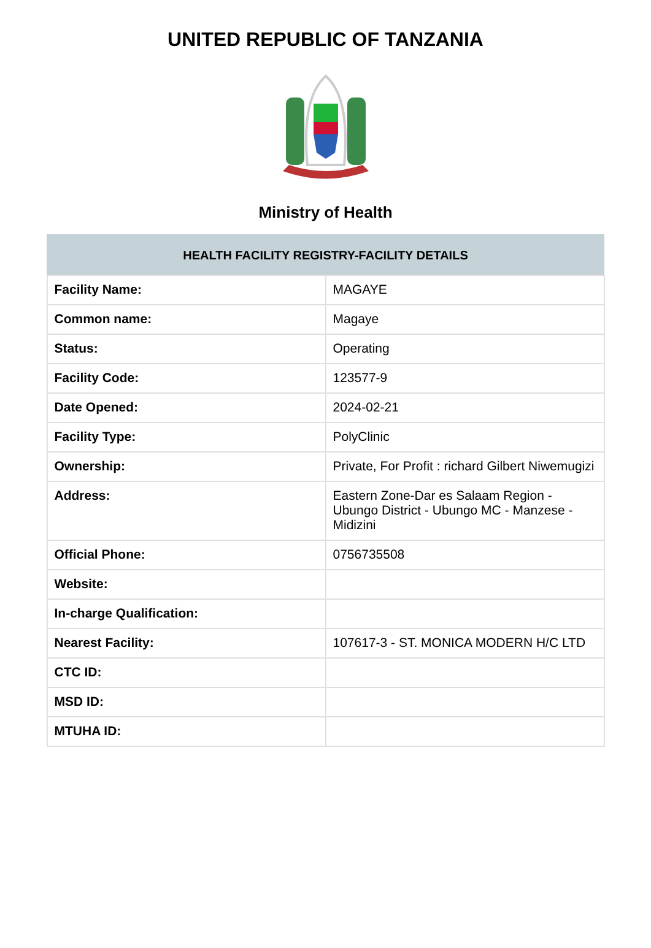UNITED REPUBLIC OF TANZANIA
Ministry of Health
| HEALTH FACILITY REGISTRY-FACILITY DETAILS | |
| --- | --- |
| Facility Name: | MAGAYE |
| Common name: | Magaye |
| Status: | Operating |
| Facility Code: | 123577-9 |
| Date Opened: | 2024-02-21 |
| Facility Type: | PolyClinic |
| Ownership: | Private, For Profit : richard Gilbert Niwemugizi |
| Address: | Eastern Zone-Dar es Salaam Region - Ubungo District - Ubungo MC - Manzese - Midizini |
| Official Phone: | 0756735508 |
| Website: | |
| In-charge Qualification: | |
| Nearest Facility: | 107617-3 - ST. MONICA MODERN H/C LTD |
| CTC ID: | |
| MSD ID: | |
| MTUHA ID: | |